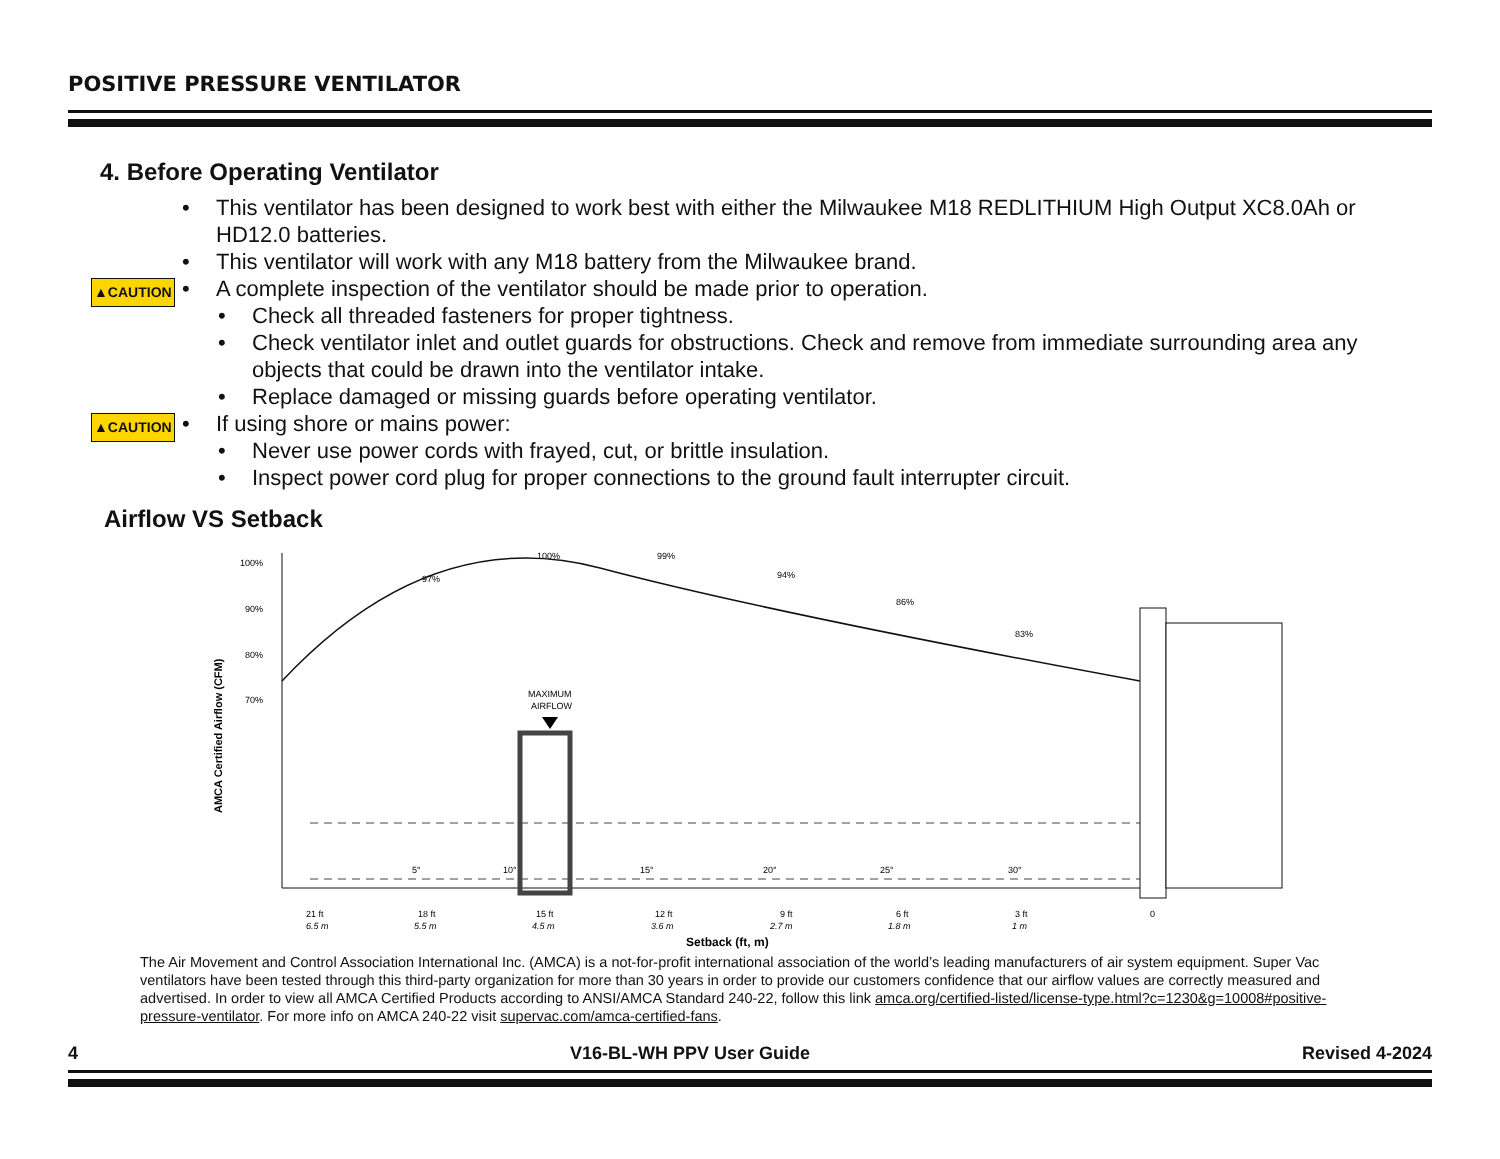POSITIVE PRESSURE VENTILATOR
4. Before Operating Ventilator
• This ventilator has been designed to work best with either the Milwaukee M18 REDLITHIUM High Output XC8.0Ah or HD12.0 batteries.
• This ventilator will work with any M18 battery from the Milwaukee brand.
▲CAUTION • A complete inspection of the ventilator should be made prior to operation.
• Check all threaded fasteners for proper tightness.
• Check ventilator inlet and outlet guards for obstructions. Check and remove from immediate surrounding area any objects that could be drawn into the ventilator intake.
• Replace damaged or missing guards before operating ventilator.
▲CAUTION • If using shore or mains power:
• Never use power cords with frayed, cut, or brittle insulation.
• Inspect power cord plug for proper connections to the ground fault interrupter circuit.
Airflow VS Setback
100%
90%
80%
70%
AMCA Certified Airflow (CFM)
97%
100%
99%
94%
86%
83%
MAXIMUM
AIRFLOW
5°
10°
15°
20°
25°
30°
21 ft
18 ft
15 ft
12 ft
9 ft
6 ft
3 ft
0
6.5 m
5.5 m
4.5 m
3.6 m
2.7 m
1.8 m
1 m
Setback (ft, m)
The Air Movement and Control Association International Inc. (AMCA) is a not-for-profit international association of the world’s leading manufacturers of air system equipment. Super Vac ventilators have been tested through this third-party organization for more than 30 years in order to provide our customers confidence that our airflow values are correctly measured and advertised. In order to view all AMCA Certified Products according to ANSI/AMCA Standard 240-22, follow this link amca.org/certified-listed/license-type.html?c=1230&g=10008#positive-pressure-ventilator. For more info on AMCA 240-22 visit supervac.com/amca-certified-fans.
4 V16-BL-WH PPV User Guide Revised 4-2024